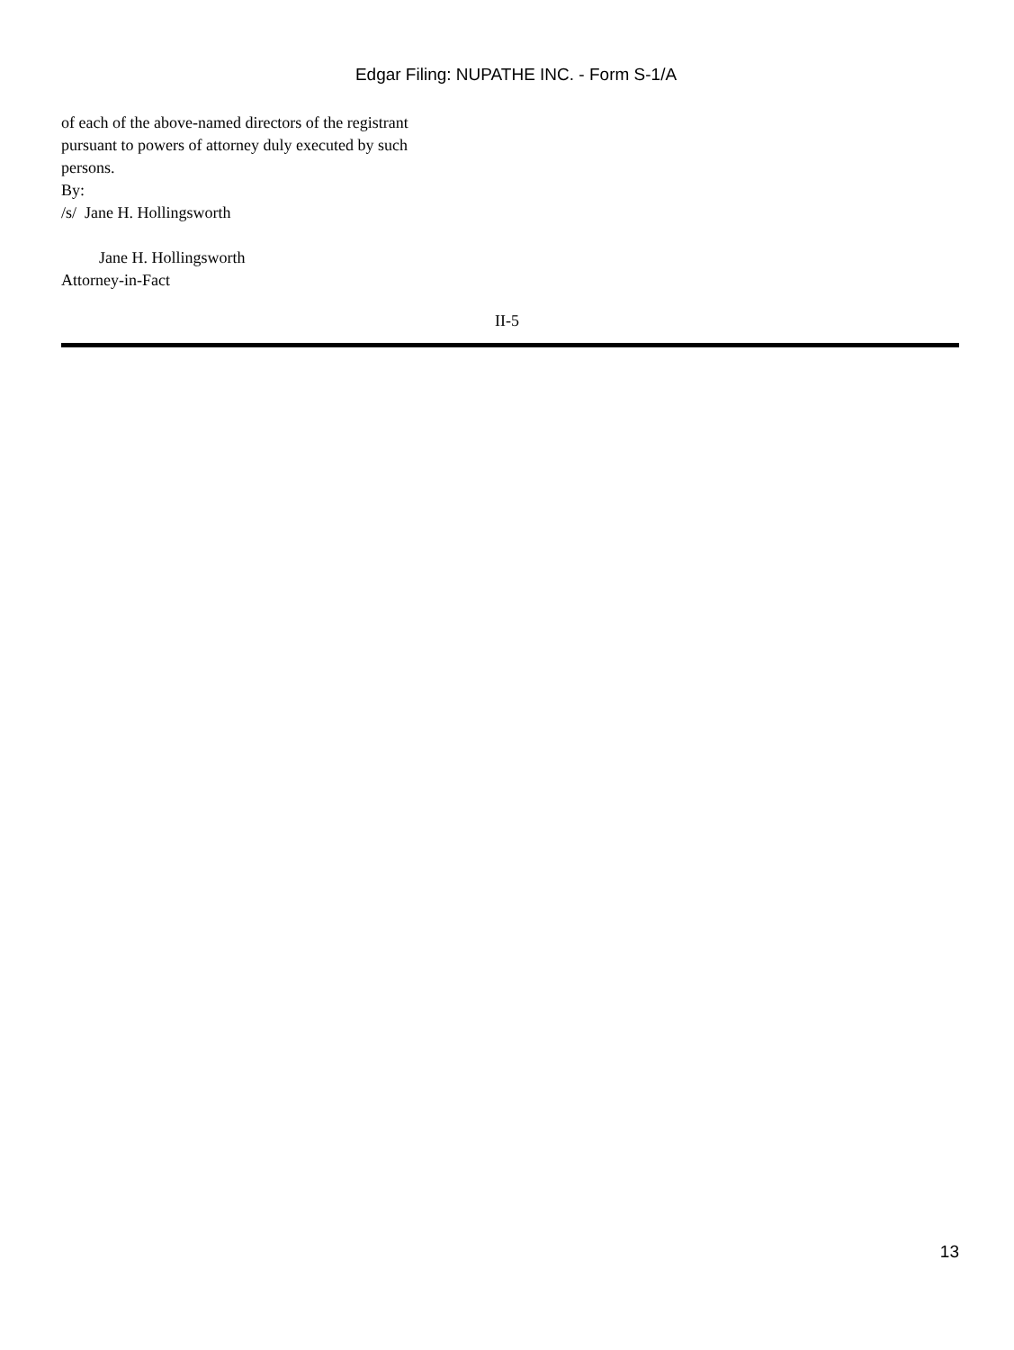Edgar Filing: NUPATHE INC. - Form S-1/A
of each of the above-named directors of the registrant pursuant to powers of attorney duly executed by such persons.
By:
/s/ Jane H. Hollingsworth
Jane H. Hollingsworth
Attorney-in-Fact
II-5
13